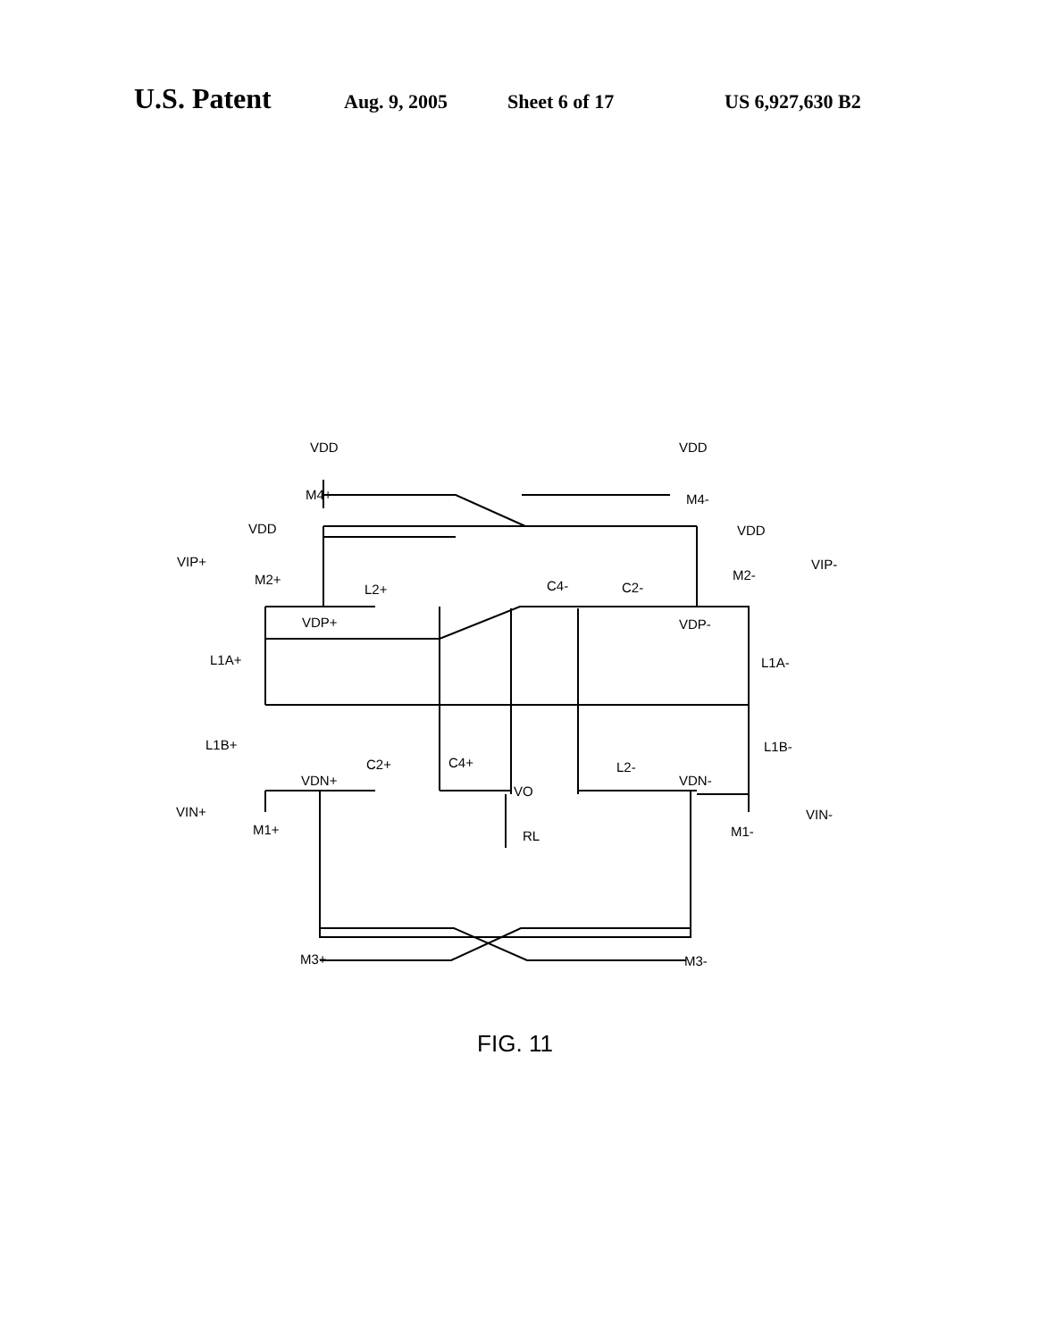U.S. Patent Aug. 9, 2005 Sheet 6 of 17 US 6,927,630 B2
VDD
VDD
M4+
M4-
VDD
VDD
VIP+
M2+
VIP-
M2-
L2+
C4-
C2-
VDP+
VDP-
L1A+
L1A-
L1B+
L1B-
C2+
C4+
L2-
VDN+
VDN-
VO
VIN+
VIN-
M1+
M1-
RL
M3+
M3-
FIG. 11